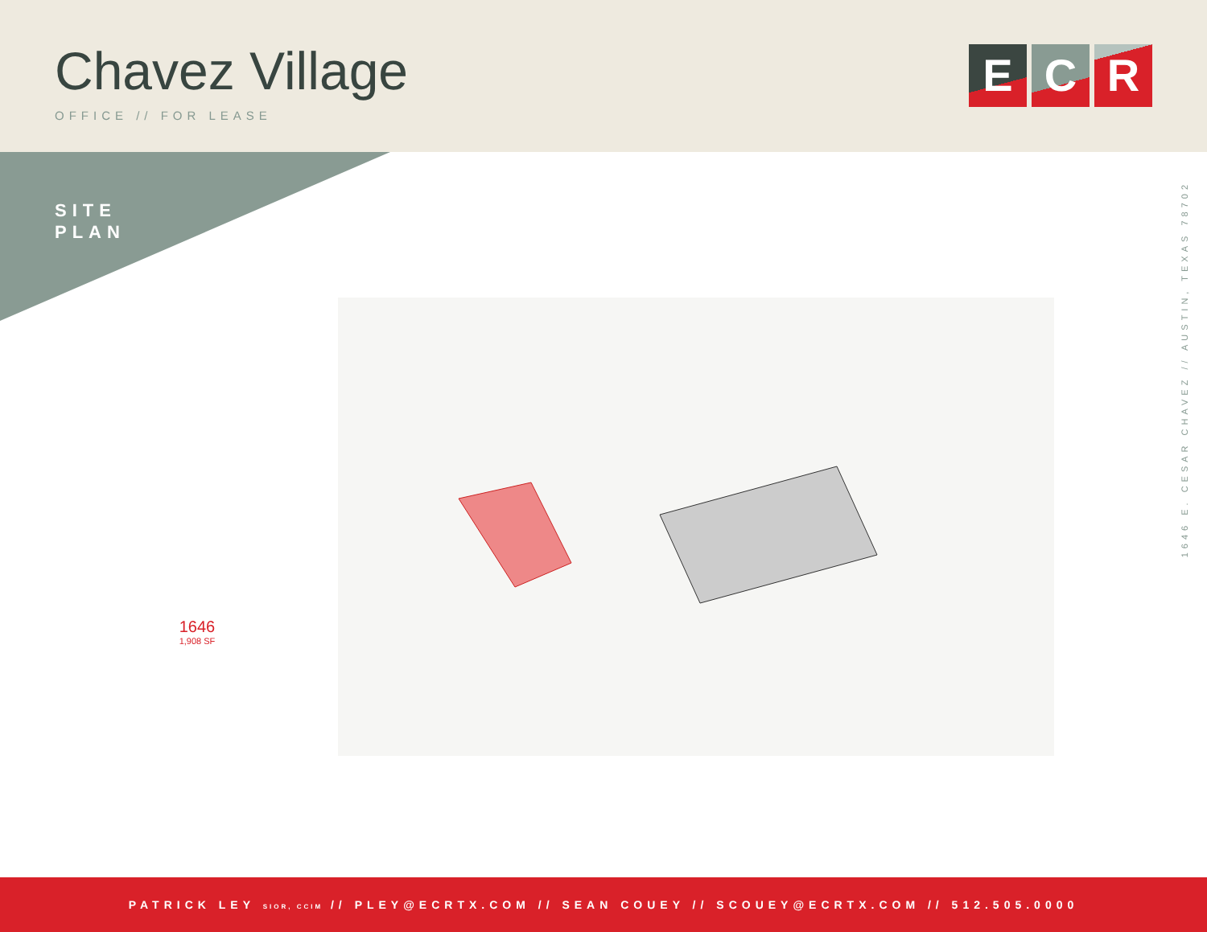Chavez Village
OFFICE // FOR LEASE
E C R
SITE
PLAN
1646 E. CESAR CHAVEZ // AUSTIN, TEXAS 78702
1646
1,908 SF
PATRICK LEY SIOR, CCIM // PLEY@ECRTX.COM // SEAN COUEY // SCOUEY@ECRTX.COM // 512.505.0000